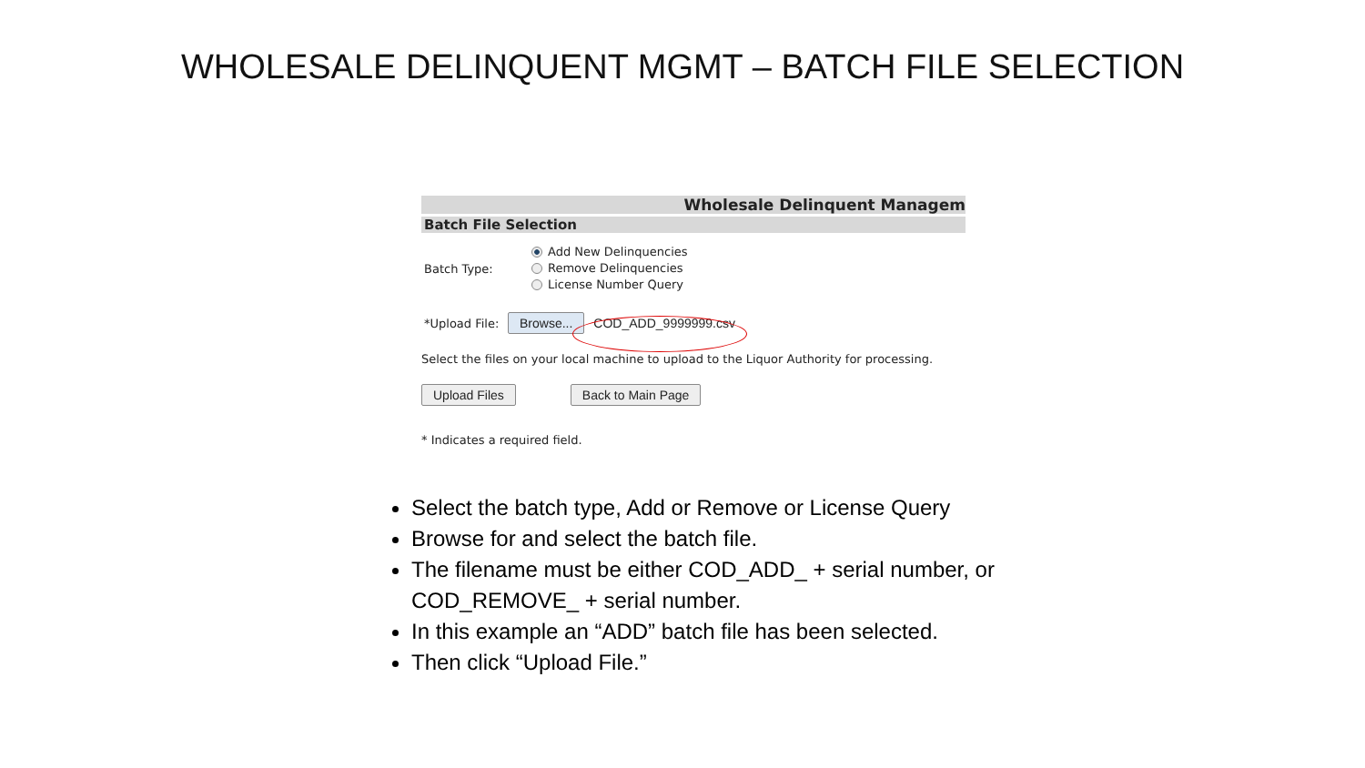WHOLESALE DELINQUENT MGMT – BATCH FILE SELECTION
Wholesale Delinquent Managem
Batch File Selection
Batch Type:
Add New Delinquencies
Remove Delinquencies
License Number Query
*Upload File:
Browse... COD_ADD_9999999.csv
Select the files on your local machine to upload to the Liquor Authority for processing.
Upload Files Back to Main Page
* Indicates a required field.
Select the batch type, Add or Remove or License Query
Browse for and select the batch file.
The filename must be either COD_ADD_ + serial number, or COD_REMOVE_ + serial number.
In this example an “ADD” batch file has been selected.
Then click “Upload File.”